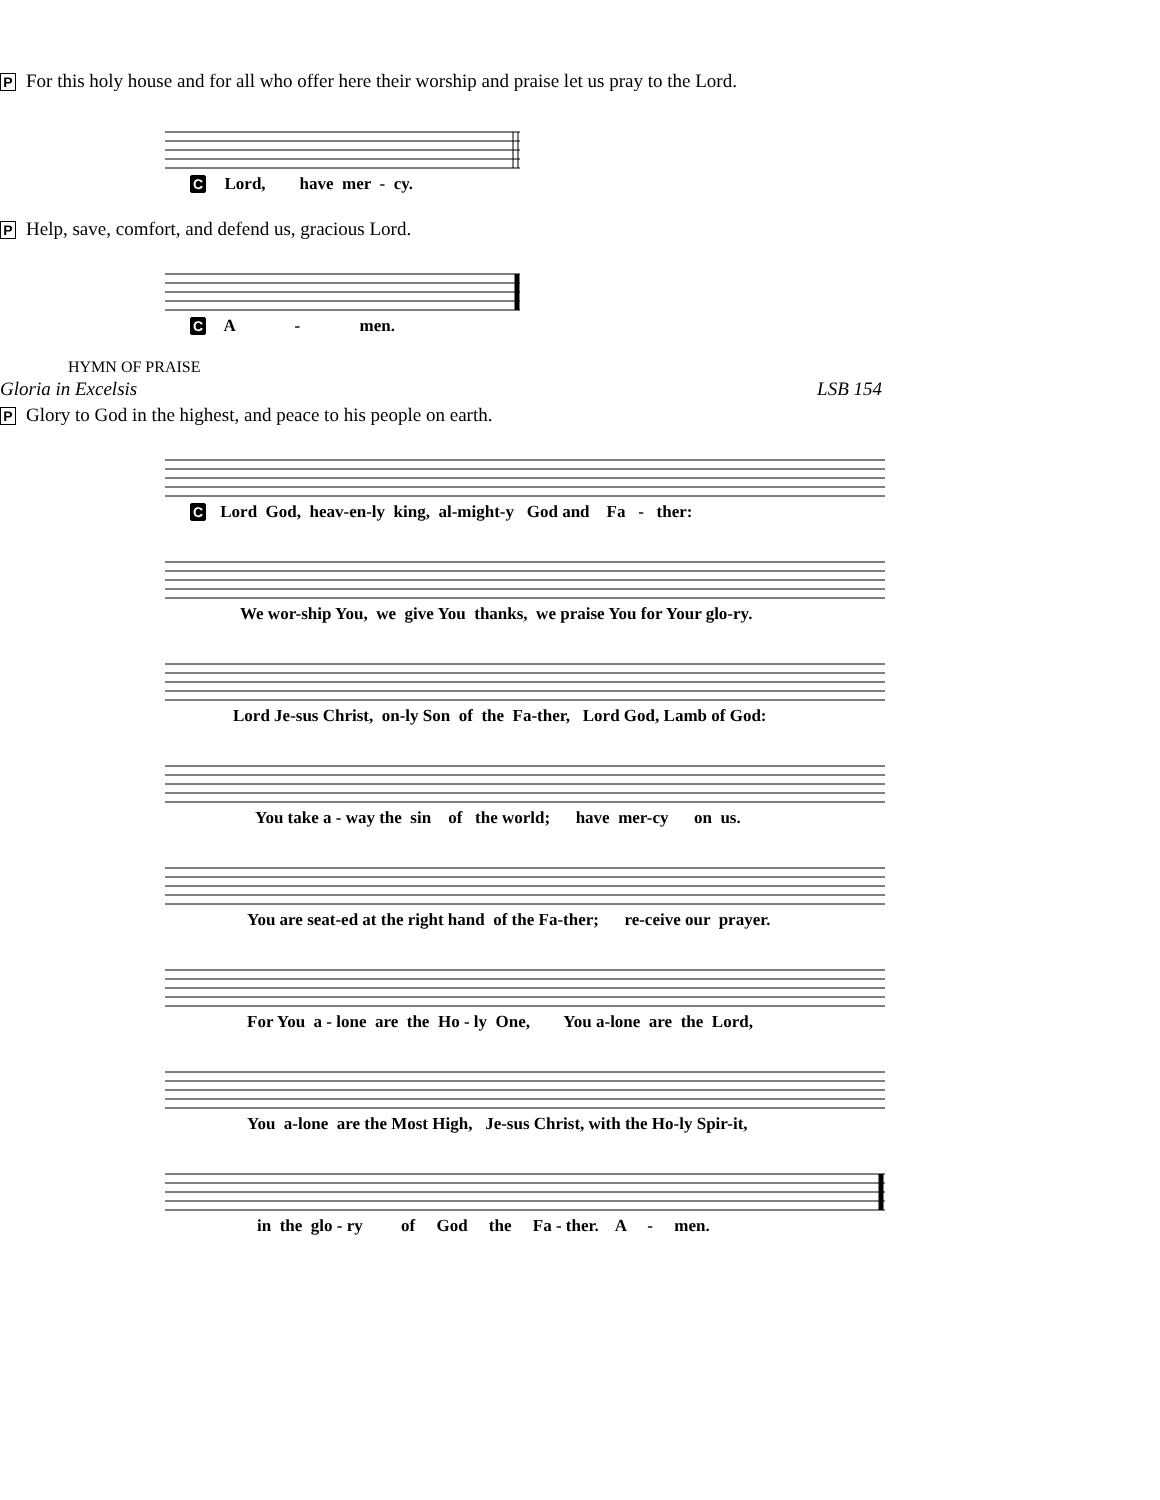P For this holy house and for all who offer here their worship and praise let us pray to the Lord.
C Lord, have mer - cy.
P Help, save, comfort, and defend us, gracious Lord.
C A - men.
HYMN OF PRAISE
Gloria in Excelsis LSB 154
P Glory to God in the highest, and peace to his people on earth.
C Lord God, heav-en-ly king, al-might-y God and Fa - ther:
We wor-ship You, we give You thanks, we praise You for Your glo-ry.
Lord Je-sus Christ, on-ly Son of the Fa-ther, Lord God, Lamb of God:
You take a - way the sin of the world; have mer-cy on us.
You are seat-ed at the right hand of the Fa-ther; re-ceive our prayer.
For You a - lone are the Ho - ly One, You a-lone are the Lord,
You a-lone are the Most High, Je-sus Christ, with the Ho-ly Spir-it,
in the glo - ry of God the Fa - ther. A - men.